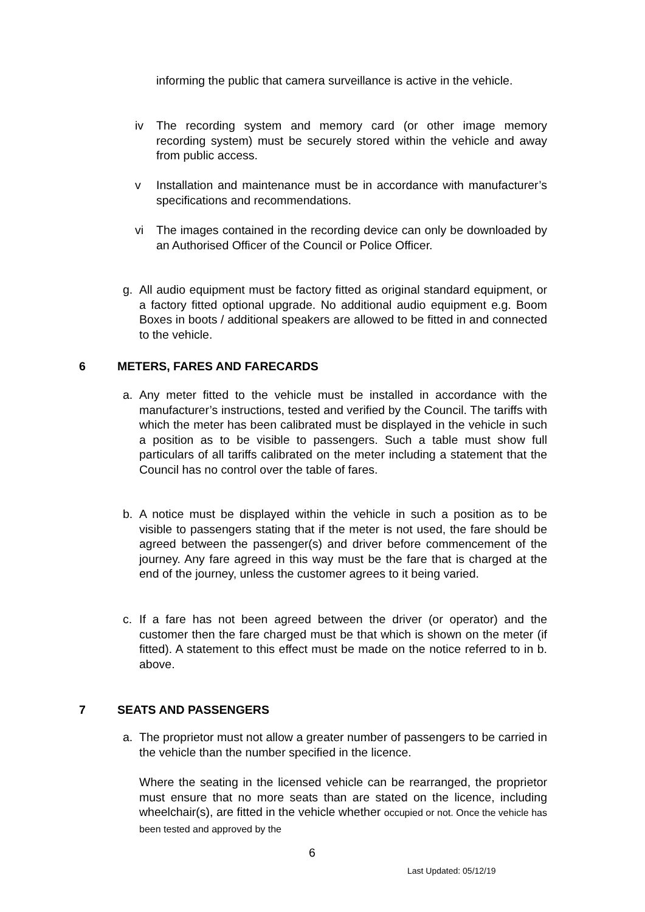informing the public that camera surveillance is active in the vehicle.
iv The recording system and memory card (or other image memory recording system) must be securely stored within the vehicle and away from public access.
v Installation and maintenance must be in accordance with manufacturer’s specifications and recommendations.
vi The images contained in the recording device can only be downloaded by an Authorised Officer of the Council or Police Officer.
g. All audio equipment must be factory fitted as original standard equipment, or a factory fitted optional upgrade. No additional audio equipment e.g. Boom Boxes in boots / additional speakers are allowed to be fitted in and connected to the vehicle.
6 METERS, FARES AND FARECARDS
a. Any meter fitted to the vehicle must be installed in accordance with the manufacturer’s instructions, tested and verified by the Council. The tariffs with which the meter has been calibrated must be displayed in the vehicle in such a position as to be visible to passengers. Such a table must show full particulars of all tariffs calibrated on the meter including a statement that the Council has no control over the table of fares.
b. A notice must be displayed within the vehicle in such a position as to be visible to passengers stating that if the meter is not used, the fare should be agreed between the passenger(s) and driver before commencement of the journey. Any fare agreed in this way must be the fare that is charged at the end of the journey, unless the customer agrees to it being varied.
c. If a fare has not been agreed between the driver (or operator) and the customer then the fare charged must be that which is shown on the meter (if fitted). A statement to this effect must be made on the notice referred to in b. above.
7 SEATS AND PASSENGERS
a. The proprietor must not allow a greater number of passengers to be carried in the vehicle than the number specified in the licence.
Where the seating in the licensed vehicle can be rearranged, the proprietor must ensure that no more seats than are stated on the licence, including wheelchair(s), are fitted in the vehicle whether occupied or not. Once the vehicle has been tested and approved by the
6
Last Updated: 05/12/19